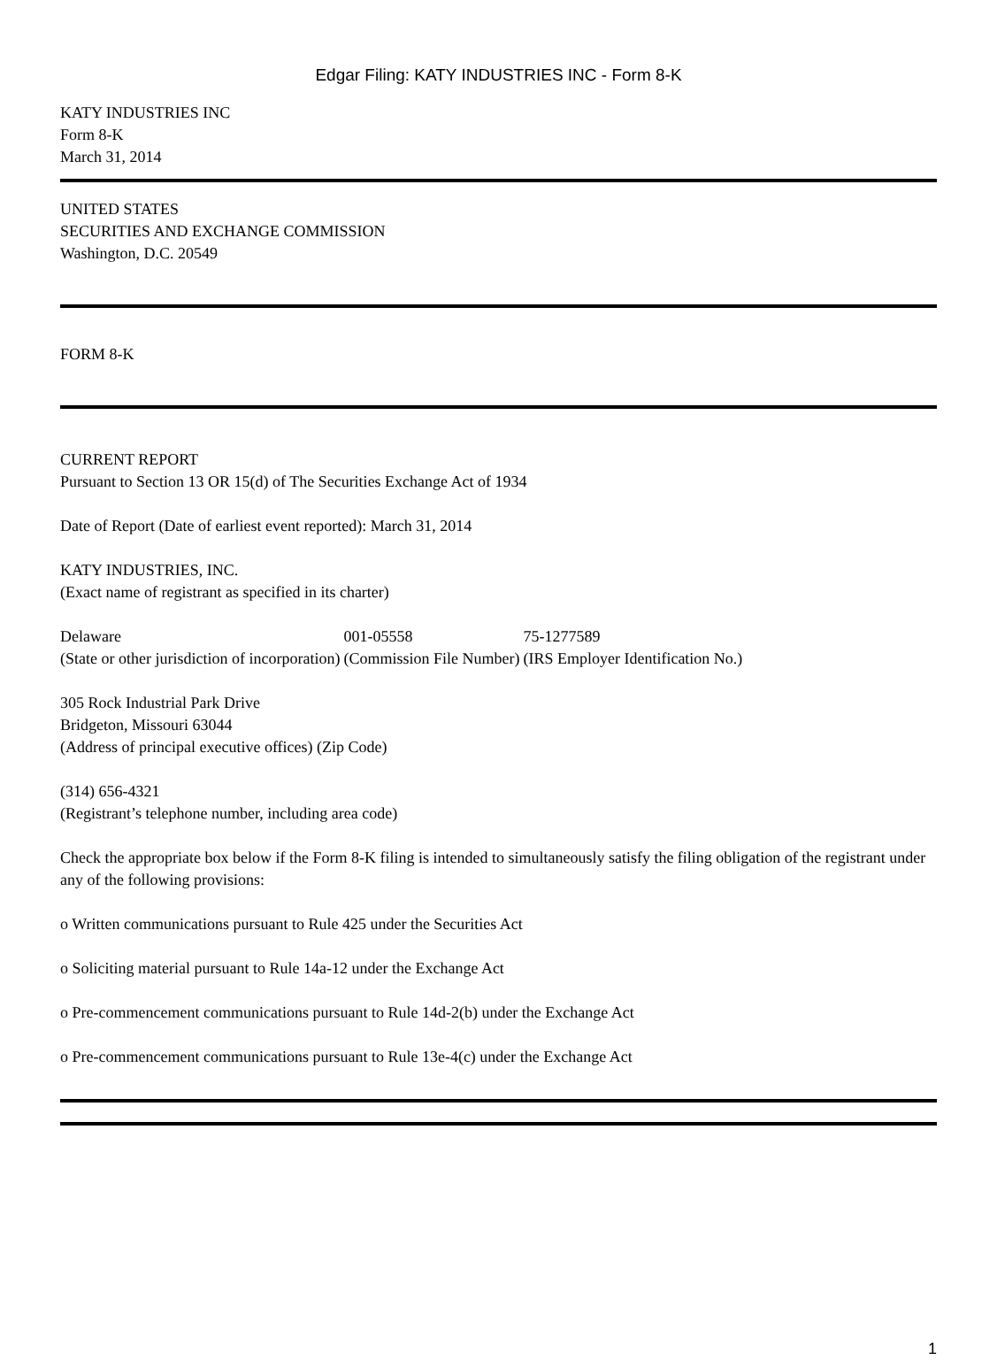Edgar Filing: KATY INDUSTRIES INC - Form 8-K
KATY INDUSTRIES INC
Form 8-K
March 31, 2014
UNITED STATES
SECURITIES AND EXCHANGE COMMISSION
Washington, D.C. 20549
FORM 8-K
CURRENT REPORT
Pursuant to Section 13 OR 15(d) of The Securities Exchange Act of 1934
Date of Report (Date of earliest event reported): March 31, 2014
KATY INDUSTRIES, INC.
(Exact name of registrant as specified in its charter)
| Delaware | 001-05558 | 75-1277589 |
| (State or other jurisdiction of incorporation) | (Commission File Number) | (IRS Employer Identification No.) |
305 Rock Industrial Park Drive
Bridgeton, Missouri 63044
(Address of principal executive offices) (Zip Code)
(314) 656-4321
(Registrant’s telephone number, including area code)
Check the appropriate box below if the Form 8-K filing is intended to simultaneously satisfy the filing obligation of the registrant under any of the following provisions:
o Written communications pursuant to Rule 425 under the Securities Act
o Soliciting material pursuant to Rule 14a-12 under the Exchange Act
o Pre-commencement communications pursuant to Rule 14d-2(b) under the Exchange Act
o Pre-commencement communications pursuant to Rule 13e-4(c) under the Exchange Act
1